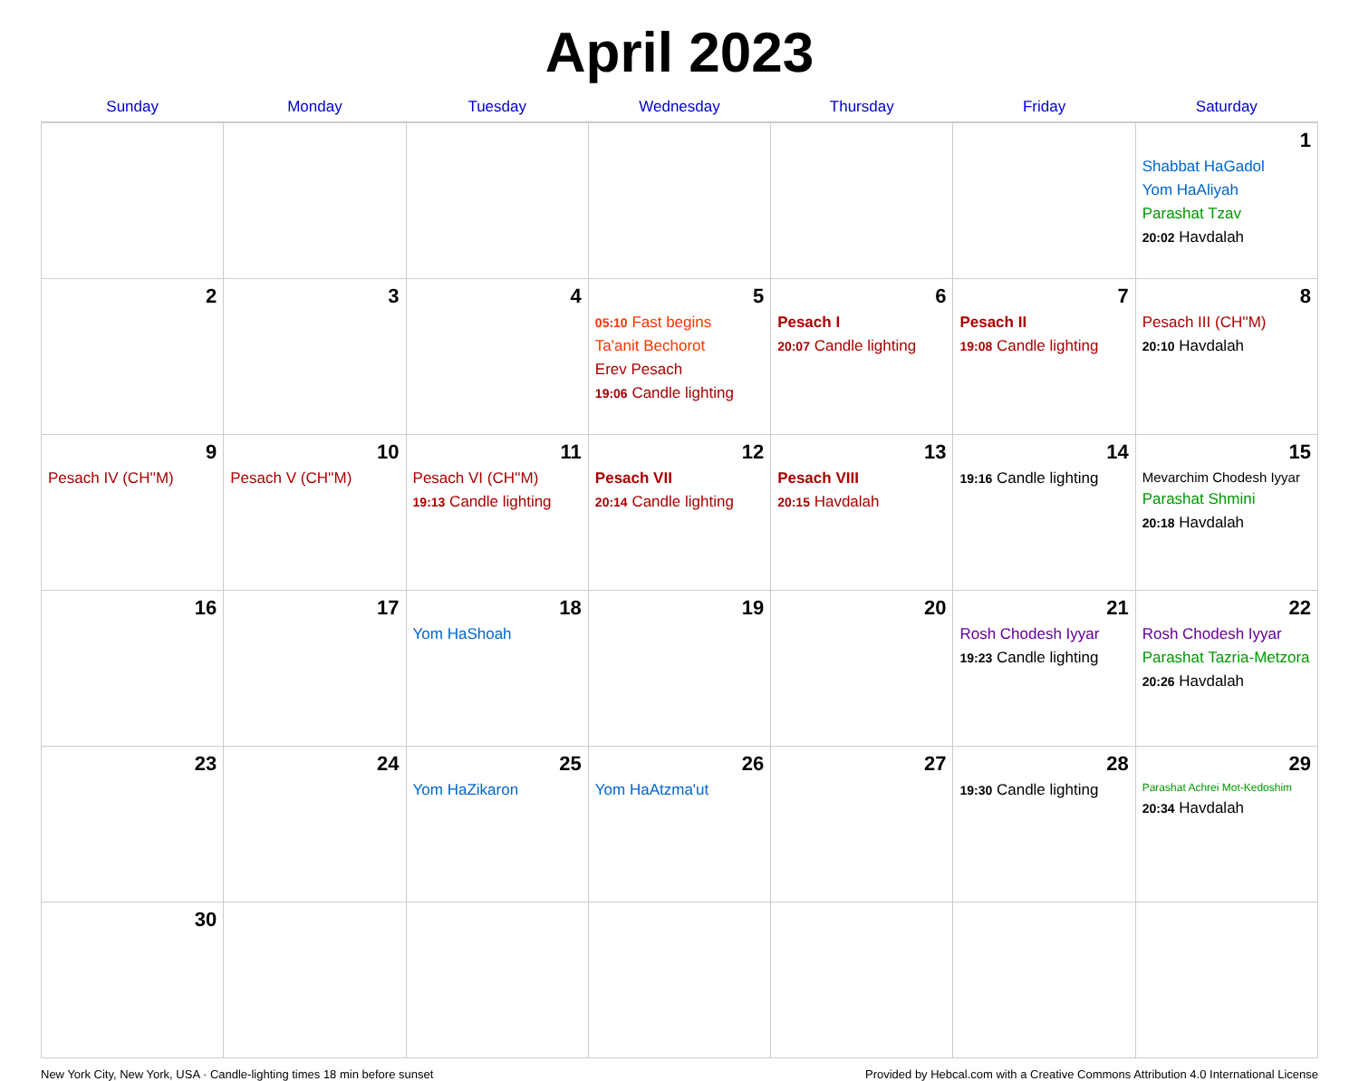April 2023
| Sunday | Monday | Tuesday | Wednesday | Thursday | Friday | Saturday |
| --- | --- | --- | --- | --- | --- | --- |
| | | | | | | 1 Shabbat HaGadol Yom HaAliyah Parashat Tzav 20:02 Havdalah |
| 2 | 3 | 4 | 5 05:10 Fast begins Ta'anit Bechorot Erev Pesach 19:06 Candle lighting | 6 Pesach I 20:07 Candle lighting | 7 Pesach II 19:08 Candle lighting | 8 Pesach III (CH''M) 20:10 Havdalah |
| 9 Pesach IV (CH''M) | 10 Pesach V (CH''M) | 11 Pesach VI (CH''M) 19:13 Candle lighting | 12 Pesach VII 20:14 Candle lighting | 13 Pesach VIII 20:15 Havdalah | 14 19:16 Candle lighting | 15 Mevarchim Chodesh Iyyar Parashat Shmini 20:18 Havdalah |
| 16 | 17 | 18 Yom HaShoah | 19 | 20 | 21 Rosh Chodesh Iyyar 19:23 Candle lighting | 22 Rosh Chodesh Iyyar Parashat Tazria-Metzora 20:26 Havdalah |
| 23 | 24 | 25 Yom HaZikaron | 26 Yom HaAtzma'ut | 27 | 28 19:30 Candle lighting | 29 Parashat Achrei Mot-Kedoshim 20:34 Havdalah |
| 30 | | | | | | |
New York City, New York, USA · Candle-lighting times 18 min before sunset Provided by Hebcal.com with a Creative Commons Attribution 4.0 International License